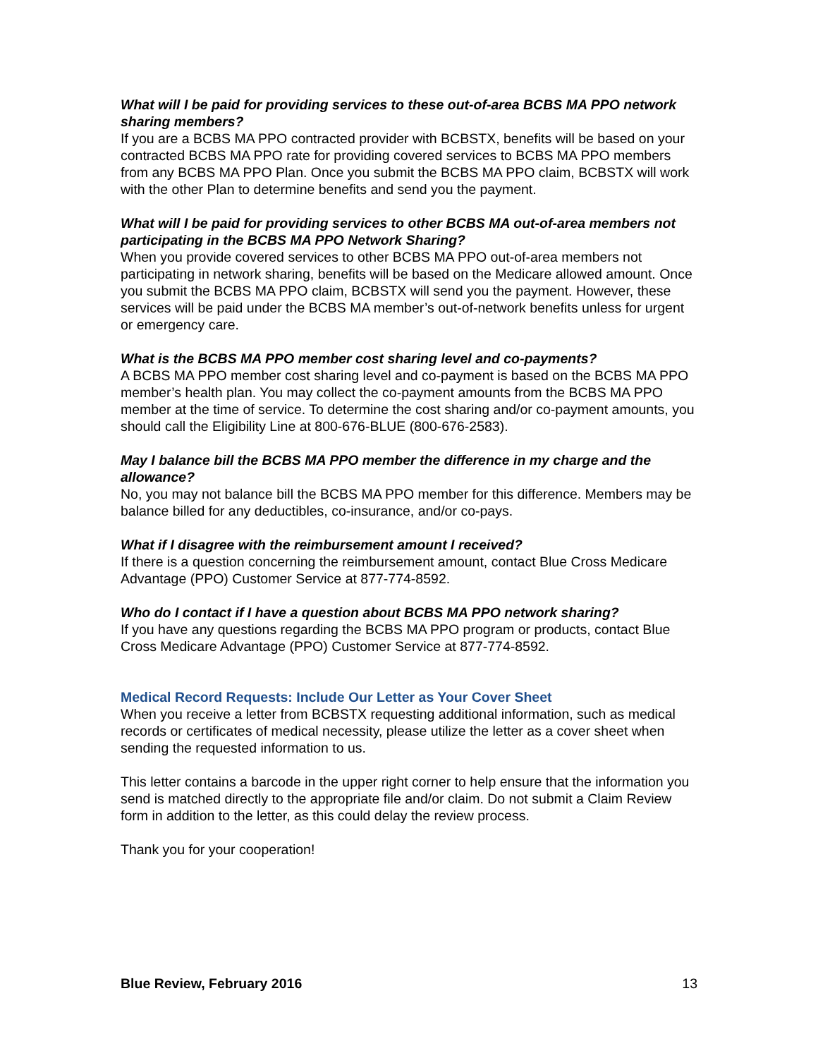What will I be paid for providing services to these out-of-area BCBS MA PPO network sharing members?
If you are a BCBS MA PPO contracted provider with BCBSTX, benefits will be based on your contracted BCBS MA PPO rate for providing covered services to BCBS MA PPO members from any BCBS MA PPO Plan. Once you submit the BCBS MA PPO claim, BCBSTX will work with the other Plan to determine benefits and send you the payment.
What will I be paid for providing services to other BCBS MA out-of-area members not participating in the BCBS MA PPO Network Sharing?
When you provide covered services to other BCBS MA PPO out-of-area members not participating in network sharing, benefits will be based on the Medicare allowed amount. Once you submit the BCBS MA PPO claim, BCBSTX will send you the payment. However, these services will be paid under the BCBS MA member’s out-of-network benefits unless for urgent or emergency care.
What is the BCBS MA PPO member cost sharing level and co-payments?
A BCBS MA PPO member cost sharing level and co-payment is based on the BCBS MA PPO member’s health plan. You may collect the co-payment amounts from the BCBS MA PPO member at the time of service. To determine the cost sharing and/or co-payment amounts, you should call the Eligibility Line at 800-676-BLUE (800-676-2583).
May I balance bill the BCBS MA PPO member the difference in my charge and the allowance?
No, you may not balance bill the BCBS MA PPO member for this difference. Members may be balance billed for any deductibles, co-insurance, and/or co-pays.
What if I disagree with the reimbursement amount I received?
If there is a question concerning the reimbursement amount, contact Blue Cross Medicare Advantage (PPO) Customer Service at 877-774-8592.
Who do I contact if I have a question about BCBS MA PPO network sharing?
If you have any questions regarding the BCBS MA PPO program or products, contact Blue Cross Medicare Advantage (PPO) Customer Service at 877-774-8592.
Medical Record Requests: Include Our Letter as Your Cover Sheet
When you receive a letter from BCBSTX requesting additional information, such as medical records or certificates of medical necessity, please utilize the letter as a cover sheet when sending the requested information to us.
This letter contains a barcode in the upper right corner to help ensure that the information you send is matched directly to the appropriate file and/or claim. Do not submit a Claim Review form in addition to the letter, as this could delay the review process.
Thank you for your cooperation!
Blue Review, February 2016 13